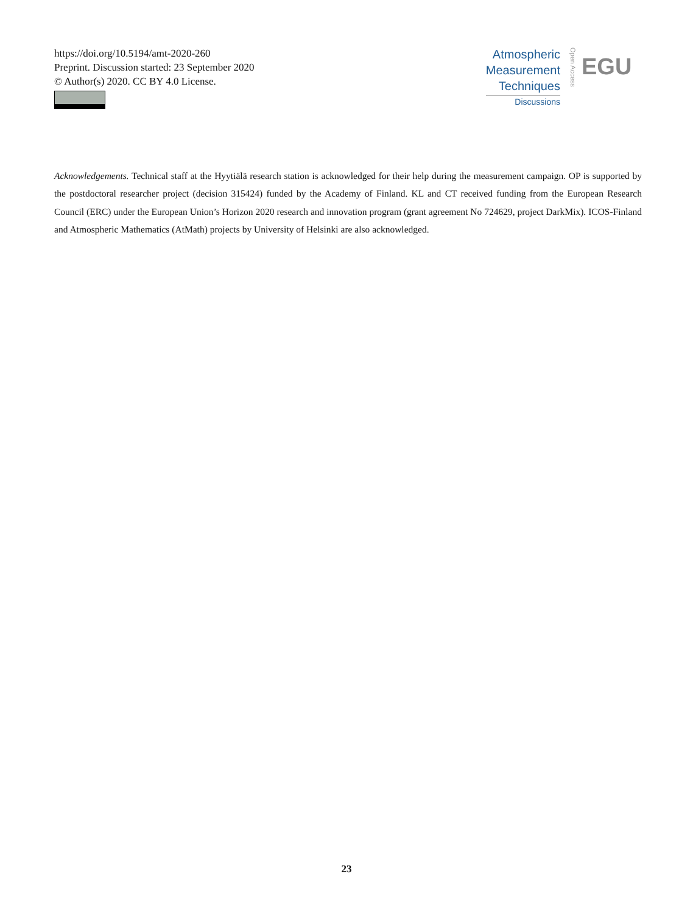https://doi.org/10.5194/amt-2020-260
Preprint. Discussion started: 23 September 2020
© Author(s) 2020. CC BY 4.0 License.
Atmospheric
Measurement
Techniques
Discussions
Open Access
EGU
Acknowledgements. Technical staff at the Hyytiälä research station is acknowledged for their help during the measurement campaign. OP is supported by the postdoctoral researcher project (decision 315424) funded by the Academy of Finland. KL and CT received funding from the European Research Council (ERC) under the European Union’s Horizon 2020 research and innovation program (grant agreement No 724629, project DarkMix). ICOS-Finland and Atmospheric Mathematics (AtMath) projects by University of Helsinki are also acknowledged.
23